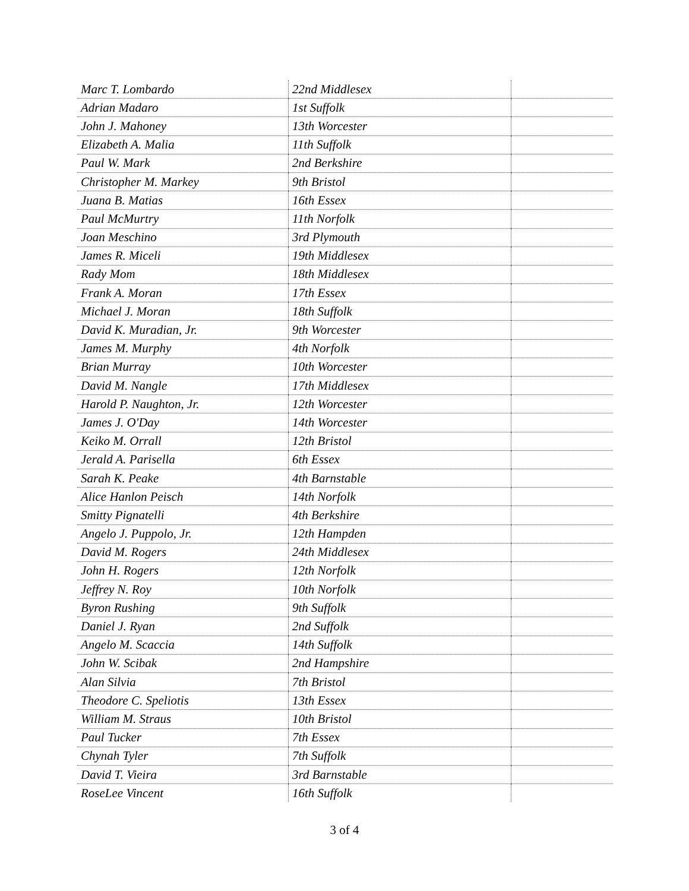| Marc T. Lombardo | 22nd Middlesex | |
| Adrian Madaro | 1st Suffolk | |
| John J. Mahoney | 13th Worcester | |
| Elizabeth A. Malia | 11th Suffolk | |
| Paul W. Mark | 2nd Berkshire | |
| Christopher M. Markey | 9th Bristol | |
| Juana B. Matias | 16th Essex | |
| Paul McMurtry | 11th Norfolk | |
| Joan Meschino | 3rd Plymouth | |
| James R. Miceli | 19th Middlesex | |
| Rady Mom | 18th Middlesex | |
| Frank A. Moran | 17th Essex | |
| Michael J. Moran | 18th Suffolk | |
| David K. Muradian, Jr. | 9th Worcester | |
| James M. Murphy | 4th Norfolk | |
| Brian Murray | 10th Worcester | |
| David M. Nangle | 17th Middlesex | |
| Harold P. Naughton, Jr. | 12th Worcester | |
| James J. O'Day | 14th Worcester | |
| Keiko M. Orrall | 12th Bristol | |
| Jerald A. Parisella | 6th Essex | |
| Sarah K. Peake | 4th Barnstable | |
| Alice Hanlon Peisch | 14th Norfolk | |
| Smitty Pignatelli | 4th Berkshire | |
| Angelo J. Puppolo, Jr. | 12th Hampden | |
| David M. Rogers | 24th Middlesex | |
| John H. Rogers | 12th Norfolk | |
| Jeffrey N. Roy | 10th Norfolk | |
| Byron Rushing | 9th Suffolk | |
| Daniel J. Ryan | 2nd Suffolk | |
| Angelo M. Scaccia | 14th Suffolk | |
| John W. Scibak | 2nd Hampshire | |
| Alan Silvia | 7th Bristol | |
| Theodore C. Speliotis | 13th Essex | |
| William M. Straus | 10th Bristol | |
| Paul Tucker | 7th Essex | |
| Chynah Tyler | 7th Suffolk | |
| David T. Vieira | 3rd Barnstable | |
| RoseLee Vincent | 16th Suffolk | |
3 of 4